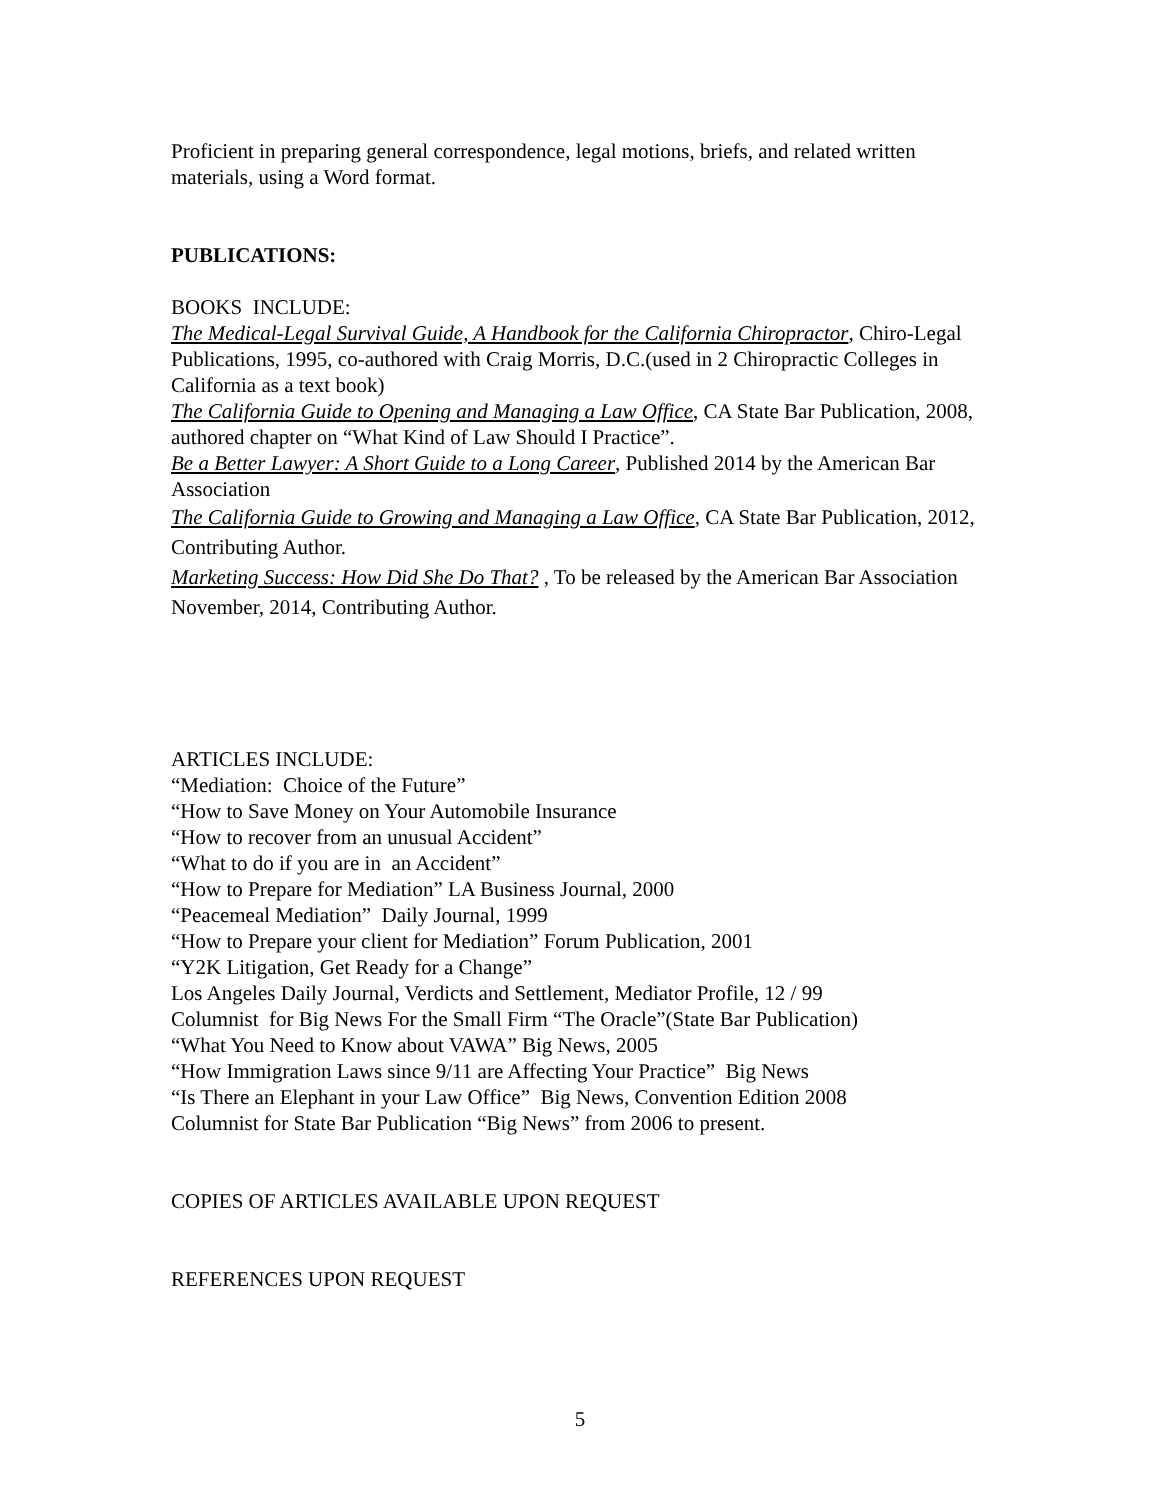Proficient in preparing general correspondence, legal motions, briefs, and related written materials, using a Word format.
PUBLICATIONS:
BOOKS INCLUDE:
The Medical-Legal Survival Guide, A Handbook for the California Chiropractor, Chiro-Legal Publications, 1995, co-authored with Craig Morris, D.C.(used in 2 Chiropractic Colleges in California as a text book)
The California Guide to Opening and Managing a Law Office, CA State Bar Publication, 2008, authored chapter on “What Kind of Law Should I Practice”.
Be a Better Lawyer: A Short Guide to a Long Career, Published 2014 by the American Bar Association
The California Guide to Growing and Managing a Law Office, CA State Bar Publication, 2012, Contributing Author.
Marketing Success: How Did She Do That? , To be released by the American Bar Association November, 2014, Contributing Author.
ARTICLES INCLUDE:
“Mediation: Choice of the Future”
“How to Save Money on Your Automobile Insurance
“How to recover from an unusual Accident”
“What to do if you are in an Accident”
“How to Prepare for Mediation” LA Business Journal, 2000
“Peacemeal Mediation” Daily Journal, 1999
“How to Prepare your client for Mediation” Forum Publication, 2001
“Y2K Litigation, Get Ready for a Change”
Los Angeles Daily Journal, Verdicts and Settlement, Mediator Profile, 12 / 99
Columnist for Big News For the Small Firm “The Oracle”(State Bar Publication)
“What You Need to Know about VAWA” Big News, 2005
“How Immigration Laws since 9/11 are Affecting Your Practice” Big News
“Is There an Elephant in your Law Office” Big News, Convention Edition 2008
Columnist for State Bar Publication “Big News” from 2006 to present.
COPIES OF ARTICLES AVAILABLE UPON REQUEST
REFERENCES UPON REQUEST
5